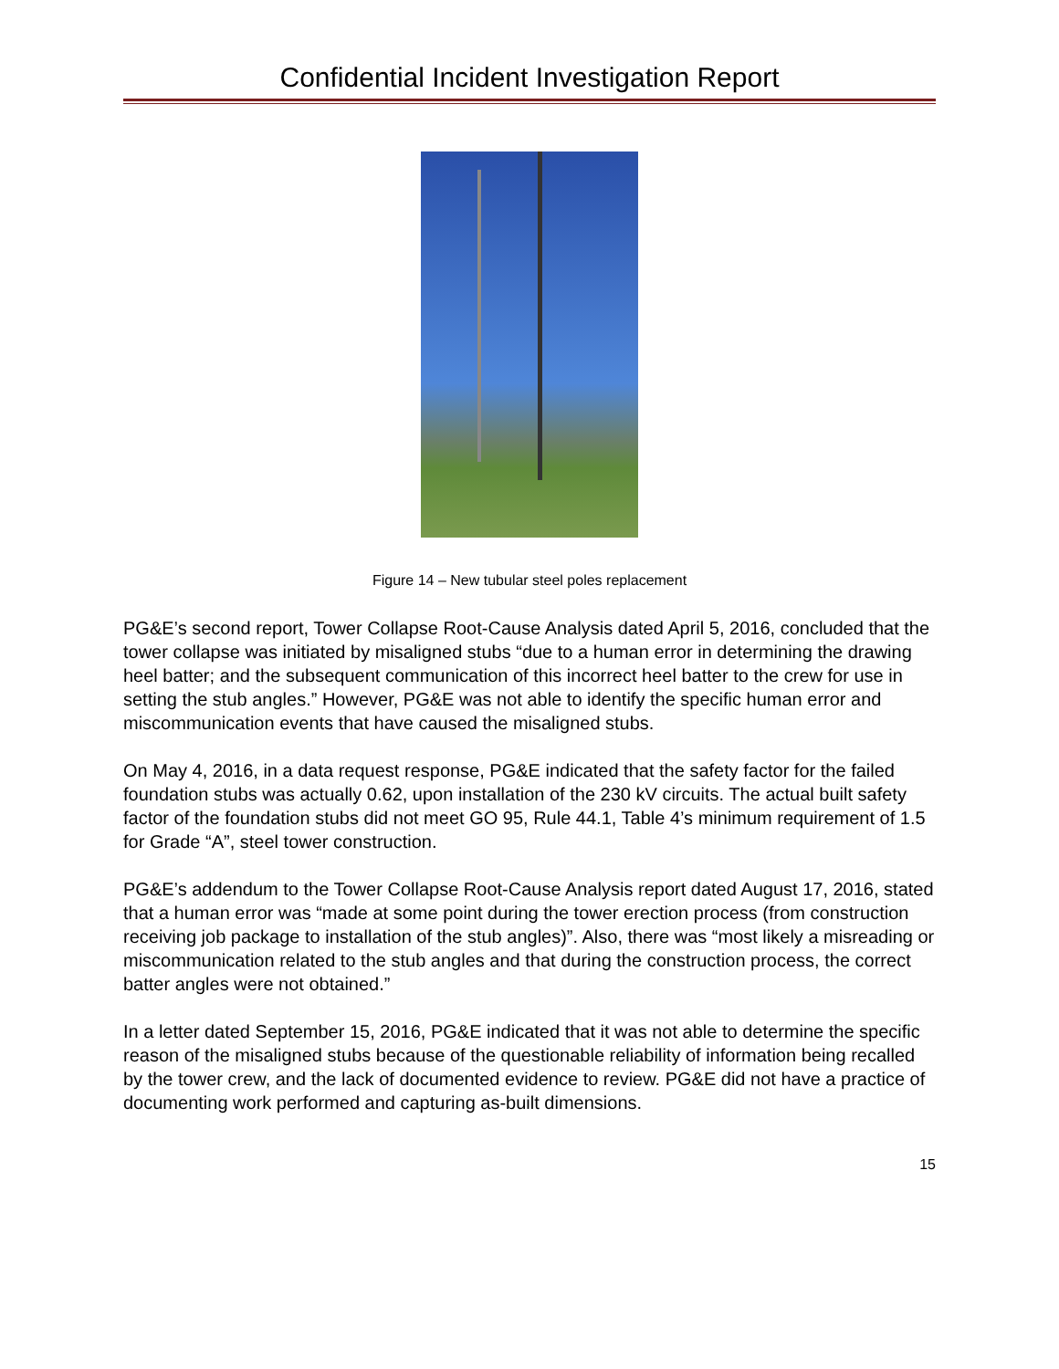Confidential Incident Investigation Report
Figure 14 – New tubular steel poles replacement
PG&E’s second report, Tower Collapse Root-Cause Analysis dated April 5, 2016, concluded that the tower collapse was initiated by misaligned stubs “due to a human error in determining the drawing heel batter; and the subsequent communication of this incorrect heel batter to the crew for use in setting the stub angles.” However, PG&E was not able to identify the specific human error and miscommunication events that have caused the misaligned stubs.
On May 4, 2016, in a data request response, PG&E indicated that the safety factor for the failed foundation stubs was actually 0.62, upon installation of the 230 kV circuits. The actual built safety factor of the foundation stubs did not meet GO 95, Rule 44.1, Table 4’s minimum requirement of 1.5 for Grade “A”, steel tower construction.
PG&E’s addendum to the Tower Collapse Root-Cause Analysis report dated August 17, 2016, stated that a human error was “made at some point during the tower erection process (from construction receiving job package to installation of the stub angles)”. Also, there was “most likely a misreading or miscommunication related to the stub angles and that during the construction process, the correct batter angles were not obtained.”
In a letter dated September 15, 2016, PG&E indicated that it was not able to determine the specific reason of the misaligned stubs because of the questionable reliability of information being recalled by the tower crew, and the lack of documented evidence to review. PG&E did not have a practice of documenting work performed and capturing as-built dimensions.
15